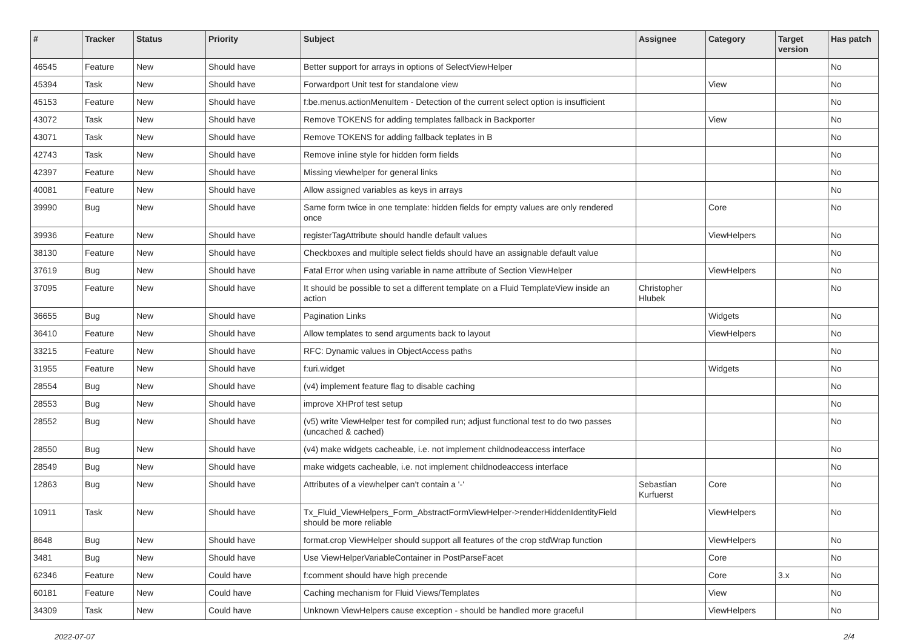| # | Tracker | Status | Priority | Subject | Assignee | Category | Target version | Has patch |
| --- | --- | --- | --- | --- | --- | --- | --- | --- |
| 46545 | Feature | New | Should have | Better support for arrays in options of SelectViewHelper | | | | No |
| 45394 | Task | New | Should have | Forwardport Unit test for standalone view | | View | | No |
| 45153 | Feature | New | Should have | f:be.menus.actionMenuItem - Detection of the current select option is insufficient | | | | No |
| 43072 | Task | New | Should have | Remove TOKENS for adding templates fallback in Backporter | | View | | No |
| 43071 | Task | New | Should have | Remove TOKENS for adding fallback teplates in B | | | | No |
| 42743 | Task | New | Should have | Remove inline style for hidden form fields | | | | No |
| 42397 | Feature | New | Should have | Missing viewhelper for general links | | | | No |
| 40081 | Feature | New | Should have | Allow assigned variables as keys in arrays | | | | No |
| 39990 | Bug | New | Should have | Same form twice in one template: hidden fields for empty values are only rendered once | | Core | | No |
| 39936 | Feature | New | Should have | registerTagAttribute should handle default values | | ViewHelpers | | No |
| 38130 | Feature | New | Should have | Checkboxes and multiple select fields should have an assignable default value | | | | No |
| 37619 | Bug | New | Should have | Fatal Error when using variable in name attribute of Section ViewHelper | | ViewHelpers | | No |
| 37095 | Feature | New | Should have | It should be possible to set a different template on a Fluid TemplateView inside an action | Christopher Hlubek | | | No |
| 36655 | Bug | New | Should have | Pagination Links | | Widgets | | No |
| 36410 | Feature | New | Should have | Allow templates to send arguments back to layout | | ViewHelpers | | No |
| 33215 | Feature | New | Should have | RFC: Dynamic values in ObjectAccess paths | | | | No |
| 31955 | Feature | New | Should have | f:uri.widget | | Widgets | | No |
| 28554 | Bug | New | Should have | (v4) implement feature flag to disable caching | | | | No |
| 28553 | Bug | New | Should have | improve XHProf test setup | | | | No |
| 28552 | Bug | New | Should have | (v5) write ViewHelper test for compiled run; adjust functional test to do two passes (uncached & cached) | | | | No |
| 28550 | Bug | New | Should have | (v4) make widgets cacheable, i.e. not implement childnodeaccess interface | | | | No |
| 28549 | Bug | New | Should have | make widgets cacheable, i.e. not implement childnodeaccess interface | | | | No |
| 12863 | Bug | New | Should have | Attributes of a viewhelper can't contain a '-' | Sebastian Kurfuerst | Core | | No |
| 10911 | Task | New | Should have | Tx_Fluid_ViewHelpers_Form_AbstractFormViewHelper->renderHiddenIdentityField should be more reliable | | ViewHelpers | | No |
| 8648 | Bug | New | Should have | format.crop ViewHelper should support all features of the crop stdWrap function | | ViewHelpers | | No |
| 3481 | Bug | New | Should have | Use ViewHelperVariableContainer in PostParseFacet | | Core | | No |
| 62346 | Feature | New | Could have | f:comment should have high precende | | Core | 3.x | No |
| 60181 | Feature | New | Could have | Caching mechanism for Fluid Views/Templates | | View | | No |
| 34309 | Task | New | Could have | Unknown ViewHelpers cause exception - should be handled more graceful | | ViewHelpers | | No |
2022-07-07 2/4